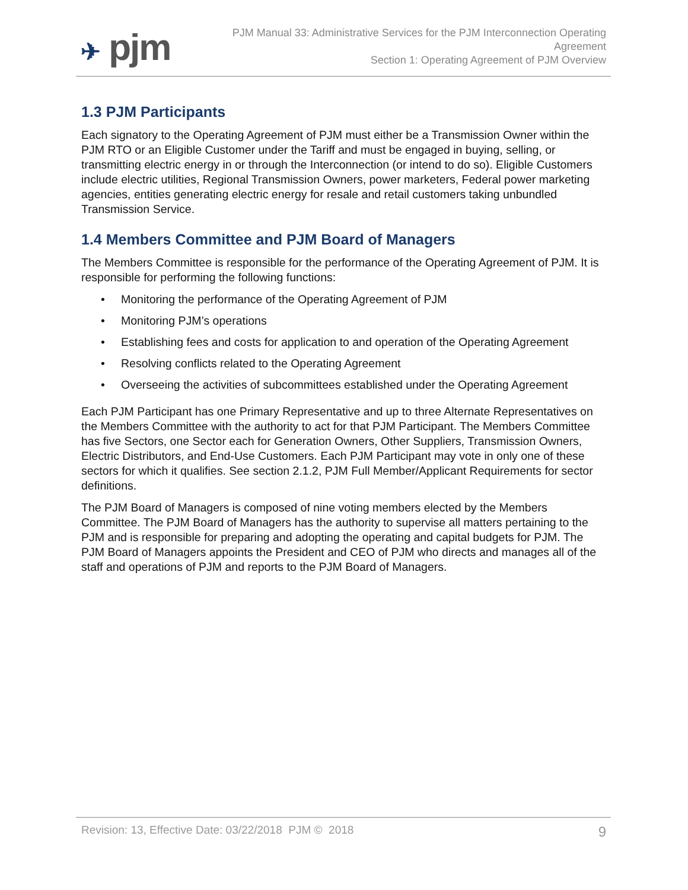✈ pjm
PJM Manual 33: Administrative Services for the PJM Interconnection Operating
Agreement
Section 1: Operating Agreement of PJM Overview
1.3 PJM Participants
Each signatory to the Operating Agreement of PJM must either be a Transmission Owner within the PJM RTO or an Eligible Customer under the Tariff and must be engaged in buying, selling, or transmitting electric energy in or through the Interconnection (or intend to do so). Eligible Customers include electric utilities, Regional Transmission Owners, power marketers, Federal power marketing agencies, entities generating electric energy for resale and retail customers taking unbundled Transmission Service.
1.4 Members Committee and PJM Board of Managers
The Members Committee is responsible for the performance of the Operating Agreement of PJM. It is responsible for performing the following functions:
• Monitoring the performance of the Operating Agreement of PJM
• Monitoring PJM’s operations
• Establishing fees and costs for application to and operation of the Operating Agreement
• Resolving conflicts related to the Operating Agreement
• Overseeing the activities of subcommittees established under the Operating Agreement
Each PJM Participant has one Primary Representative and up to three Alternate Representatives on the Members Committee with the authority to act for that PJM Participant. The Members Committee has five Sectors, one Sector each for Generation Owners, Other Suppliers, Transmission Owners, Electric Distributors, and End-Use Customers. Each PJM Participant may vote in only one of these sectors for which it qualifies. See section 2.1.2, PJM Full Member/Applicant Requirements for sector definitions.
The PJM Board of Managers is composed of nine voting members elected by the Members Committee. The PJM Board of Managers has the authority to supervise all matters pertaining to the PJM and is responsible for preparing and adopting the operating and capital budgets for PJM. The PJM Board of Managers appoints the President and CEO of PJM who directs and manages all of the staff and operations of PJM and reports to the PJM Board of Managers.
Revision: 13, Effective Date: 03/22/2018 PJM © 2018
9